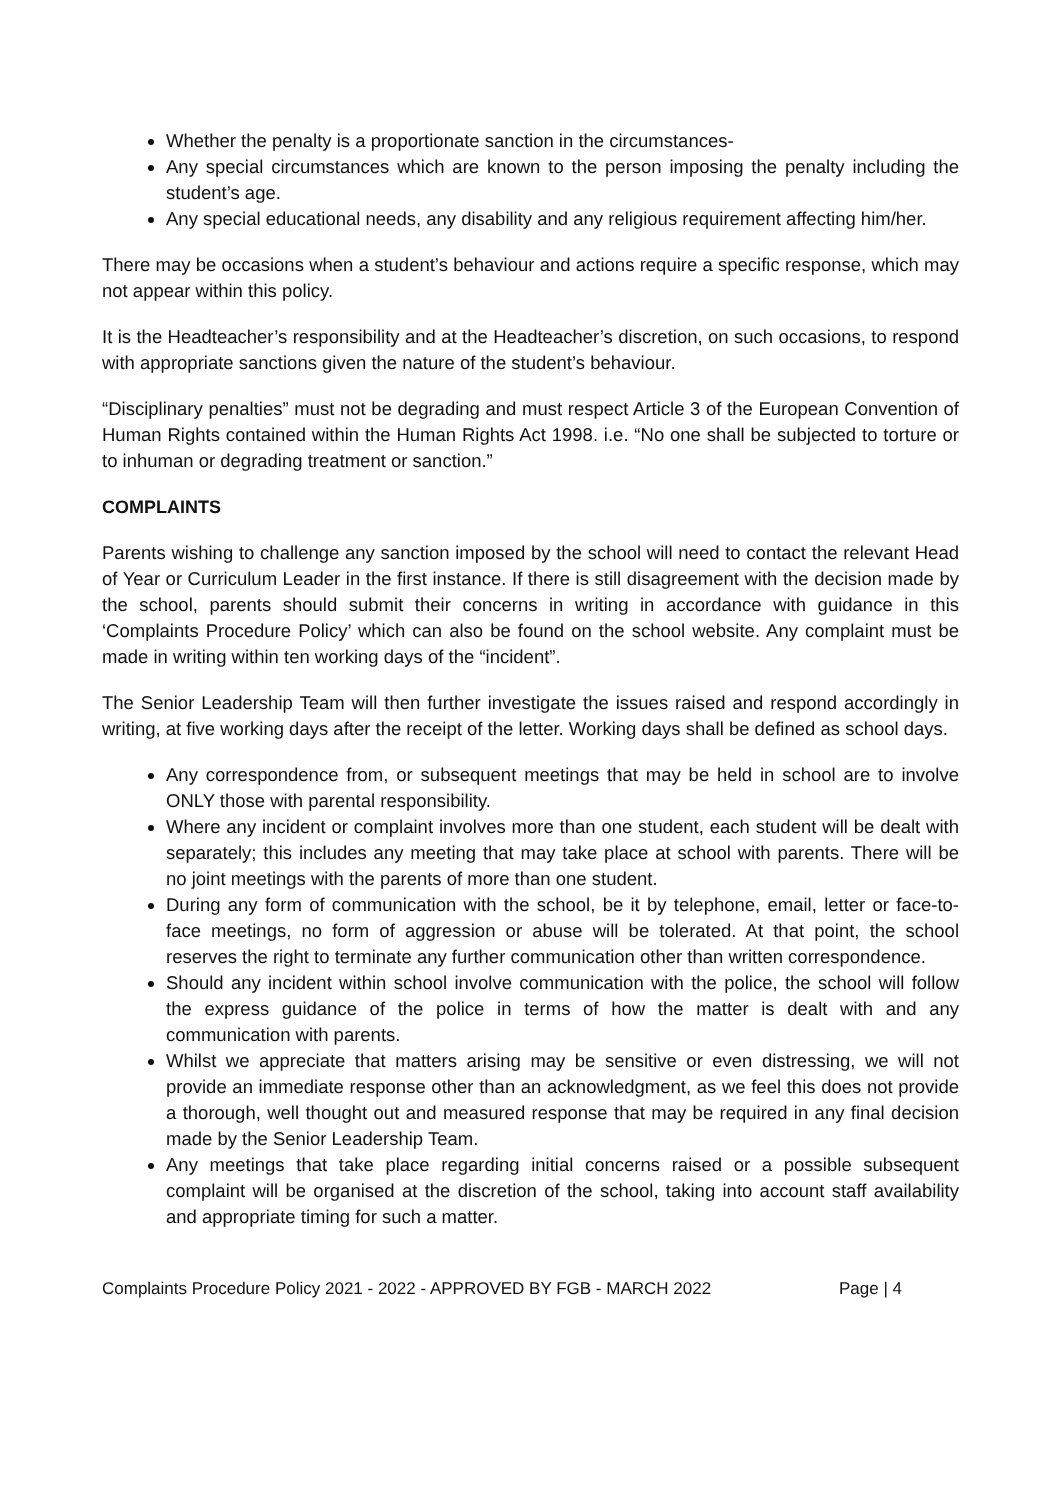Whether the penalty is a proportionate sanction in the circumstances-
Any special circumstances which are known to the person imposing the penalty including the student’s age.
Any special educational needs, any disability and any religious requirement affecting him/her.
There may be occasions when a student’s behaviour and actions require a specific response, which may not appear within this policy.
It is the Headteacher’s responsibility and at the Headteacher’s discretion, on such occasions, to respond with appropriate sanctions given the nature of the student’s behaviour.
“Disciplinary penalties” must not be degrading and must respect Article 3 of the European Convention of Human Rights contained within the Human Rights Act 1998. i.e. “No one shall be subjected to torture or to inhuman or degrading treatment or sanction.”
COMPLAINTS
Parents wishing to challenge any sanction imposed by the school will need to contact the relevant Head of Year or Curriculum Leader in the first instance. If there is still disagreement with the decision made by the school, parents should submit their concerns in writing in accordance with guidance in this ‘Complaints Procedure Policy’ which can also be found on the school website. Any complaint must be made in writing within ten working days of the “incident”.
The Senior Leadership Team will then further investigate the issues raised and respond accordingly in writing, at five working days after the receipt of the letter. Working days shall be defined as school days.
Any correspondence from, or subsequent meetings that may be held in school are to involve ONLY those with parental responsibility.
Where any incident or complaint involves more than one student, each student will be dealt with separately; this includes any meeting that may take place at school with parents. There will be no joint meetings with the parents of more than one student.
During any form of communication with the school, be it by telephone, email, letter or face-to-face meetings, no form of aggression or abuse will be tolerated. At that point, the school reserves the right to terminate any further communication other than written correspondence.
Should any incident within school involve communication with the police, the school will follow the express guidance of the police in terms of how the matter is dealt with and any communication with parents.
Whilst we appreciate that matters arising may be sensitive or even distressing, we will not provide an immediate response other than an acknowledgment, as we feel this does not provide a thorough, well thought out and measured response that may be required in any final decision made by the Senior Leadership Team.
Any meetings that take place regarding initial concerns raised or a possible subsequent complaint will be organised at the discretion of the school, taking into account staff availability and appropriate timing for such a matter.
Complaints Procedure Policy 2021 - 2022 - APPROVED BY FGB - MARCH 2022 Page | 4